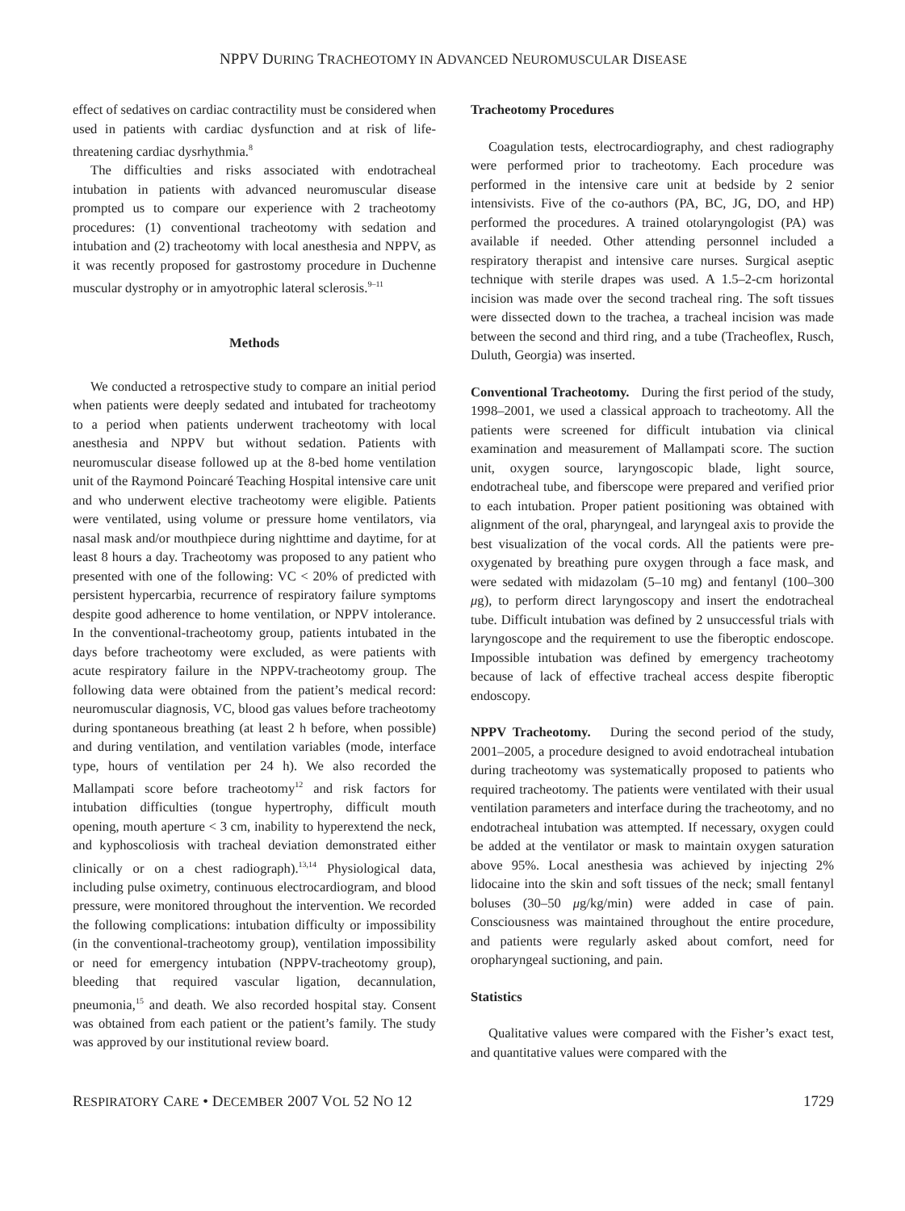NPPV DURING TRACHEOTOMY IN ADVANCED NEUROMUSCULAR DISEASE
effect of sedatives on cardiac contractility must be considered when used in patients with cardiac dysfunction and at risk of life-threatening cardiac dysrhythmia.<sup>8</sup>
The difficulties and risks associated with endotracheal intubation in patients with advanced neuromuscular disease prompted us to compare our experience with 2 tracheotomy procedures: (1) conventional tracheotomy with sedation and intubation and (2) tracheotomy with local anesthesia and NPPV, as it was recently proposed for gastrostomy procedure in Duchenne muscular dystrophy or in amyotrophic lateral sclerosis.<sup>9–11</sup>
Methods
We conducted a retrospective study to compare an initial period when patients were deeply sedated and intubated for tracheotomy to a period when patients underwent tracheotomy with local anesthesia and NPPV but without sedation. Patients with neuromuscular disease followed up at the 8-bed home ventilation unit of the Raymond Poincaré Teaching Hospital intensive care unit and who underwent elective tracheotomy were eligible. Patients were ventilated, using volume or pressure home ventilators, via nasal mask and/or mouthpiece during nighttime and daytime, for at least 8 hours a day. Tracheotomy was proposed to any patient who presented with one of the following: VC < 20% of predicted with persistent hypercarbia, recurrence of respiratory failure symptoms despite good adherence to home ventilation, or NPPV intolerance. In the conventional-tracheotomy group, patients intubated in the days before tracheotomy were excluded, as were patients with acute respiratory failure in the NPPV-tracheotomy group. The following data were obtained from the patient’s medical record: neuromuscular diagnosis, VC, blood gas values before tracheotomy during spontaneous breathing (at least 2 h before, when possible) and during ventilation, and ventilation variables (mode, interface type, hours of ventilation per 24 h). We also recorded the Mallampati score before tracheotomy<sup>12</sup> and risk factors for intubation difficulties (tongue hypertrophy, difficult mouth opening, mouth aperture < 3 cm, inability to hyperextend the neck, and kyphoscoliosis with tracheal deviation demonstrated either clinically or on a chest radiograph).<sup>13,14</sup> Physiological data, including pulse oximetry, continuous electrocardiogram, and blood pressure, were monitored throughout the intervention. We recorded the following complications: intubation difficulty or impossibility (in the conventional-tracheotomy group), ventilation impossibility or need for emergency intubation (NPPV-tracheotomy group), bleeding that required vascular ligation, decannulation, pneumonia,<sup>15</sup> and death. We also recorded hospital stay. Consent was obtained from each patient or the patient’s family. The study was approved by our institutional review board.
Tracheotomy Procedures
Coagulation tests, electrocardiography, and chest radiography were performed prior to tracheotomy. Each procedure was performed in the intensive care unit at bedside by 2 senior intensivists. Five of the co-authors (PA, BC, JG, DO, and HP) performed the procedures. A trained otolaryngologist (PA) was available if needed. Other attending personnel included a respiratory therapist and intensive care nurses. Surgical aseptic technique with sterile drapes was used. A 1.5–2-cm horizontal incision was made over the second tracheal ring. The soft tissues were dissected down to the trachea, a tracheal incision was made between the second and third ring, and a tube (Tracheoflex, Rusch, Duluth, Georgia) was inserted.
Conventional Tracheotomy. During the first period of the study, 1998–2001, we used a classical approach to tracheotomy. All the patients were screened for difficult intubation via clinical examination and measurement of Mallampati score. The suction unit, oxygen source, laryngoscopic blade, light source, endotracheal tube, and fiberscope were prepared and verified prior to each intubation. Proper patient positioning was obtained with alignment of the oral, pharyngeal, and laryngeal axis to provide the best visualization of the vocal cords. All the patients were pre-oxygenated by breathing pure oxygen through a face mask, and were sedated with midazolam (5–10 mg) and fentanyl (100–300 μg), to perform direct laryngoscopy and insert the endotracheal tube. Difficult intubation was defined by 2 unsuccessful trials with laryngoscope and the requirement to use the fiberoptic endoscope. Impossible intubation was defined by emergency tracheotomy because of lack of effective tracheal access despite fiberoptic endoscopy.
NPPV Tracheotomy. During the second period of the study, 2001–2005, a procedure designed to avoid endotracheal intubation during tracheotomy was systematically proposed to patients who required tracheotomy. The patients were ventilated with their usual ventilation parameters and interface during the tracheotomy, and no endotracheal intubation was attempted. If necessary, oxygen could be added at the ventilator or mask to maintain oxygen saturation above 95%. Local anesthesia was achieved by injecting 2% lidocaine into the skin and soft tissues of the neck; small fentanyl boluses (30–50 μg/kg/min) were added in case of pain. Consciousness was maintained throughout the entire procedure, and patients were regularly asked about comfort, need for oropharyngeal suctioning, and pain.
Statistics
Qualitative values were compared with the Fisher’s exact test, and quantitative values were compared with the
RESPIRATORY CARE • DECEMBER 2007 VOL 52 NO 12 1729